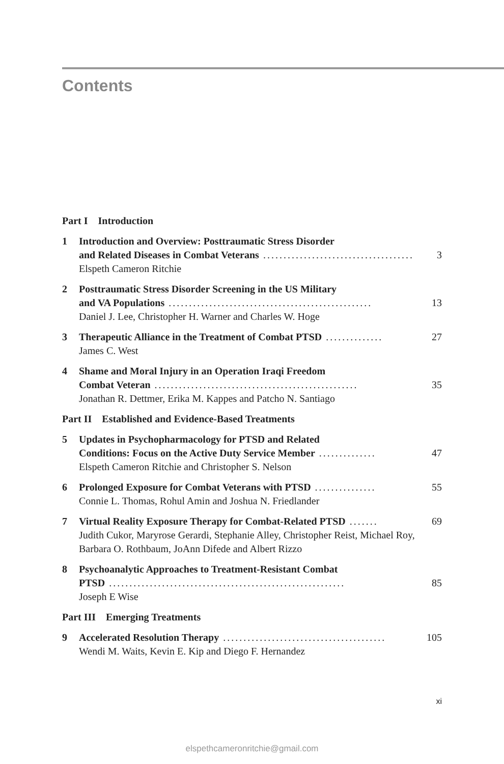Contents
Part I Introduction
1 Introduction and Overview: Posttraumatic Stress Disorder
and Related Diseases in Combat Veterans......................................... 3
Elspeth Cameron Ritchie
2 Posttraumatic Stress Disorder Screening in the US Military
and VA Populations.................................................. 13
Daniel J. Lee, Christopher H. Warner and Charles W. Hoge
3 Therapeutic Alliance in the Treatment of Combat PTSD.............. 27
James C. West
4 Shame and Moral Injury in an Operation Iraqi Freedom
Combat Veteran.................................................. 35
Jonathan R. Dettmer, Erika M. Kappes and Patcho N. Santiago
Part II Established and Evidence-Based Treatments
5 Updates in Psychopharmacology for PTSD and Related
Conditions: Focus on the Active Duty Service Member.............. 47
Elspeth Cameron Ritchie and Christopher S. Nelson
6 Prolonged Exposure for Combat Veterans with PTSD............... 55
Connie L. Thomas, Rohul Amin and Joshua N. Friedlander
7 Virtual Reality Exposure Therapy for Combat-Related PTSD....... 69
Judith Cukor, Maryrose Gerardi, Stephanie Alley, Christopher Reist, Michael Roy, Barbara O. Rothbaum, JoAnn Difede and Albert Rizzo
8 Psychoanalytic Approaches to Treatment-Resistant Combat
PTSD.......................................................... 85
Joseph E Wise
Part III Emerging Treatments
9 Accelerated Resolution Therapy........................................ 105
Wendi M. Waits, Kevin E. Kip and Diego F. Hernandez
xi
elspethcameronritchie@gmail.com